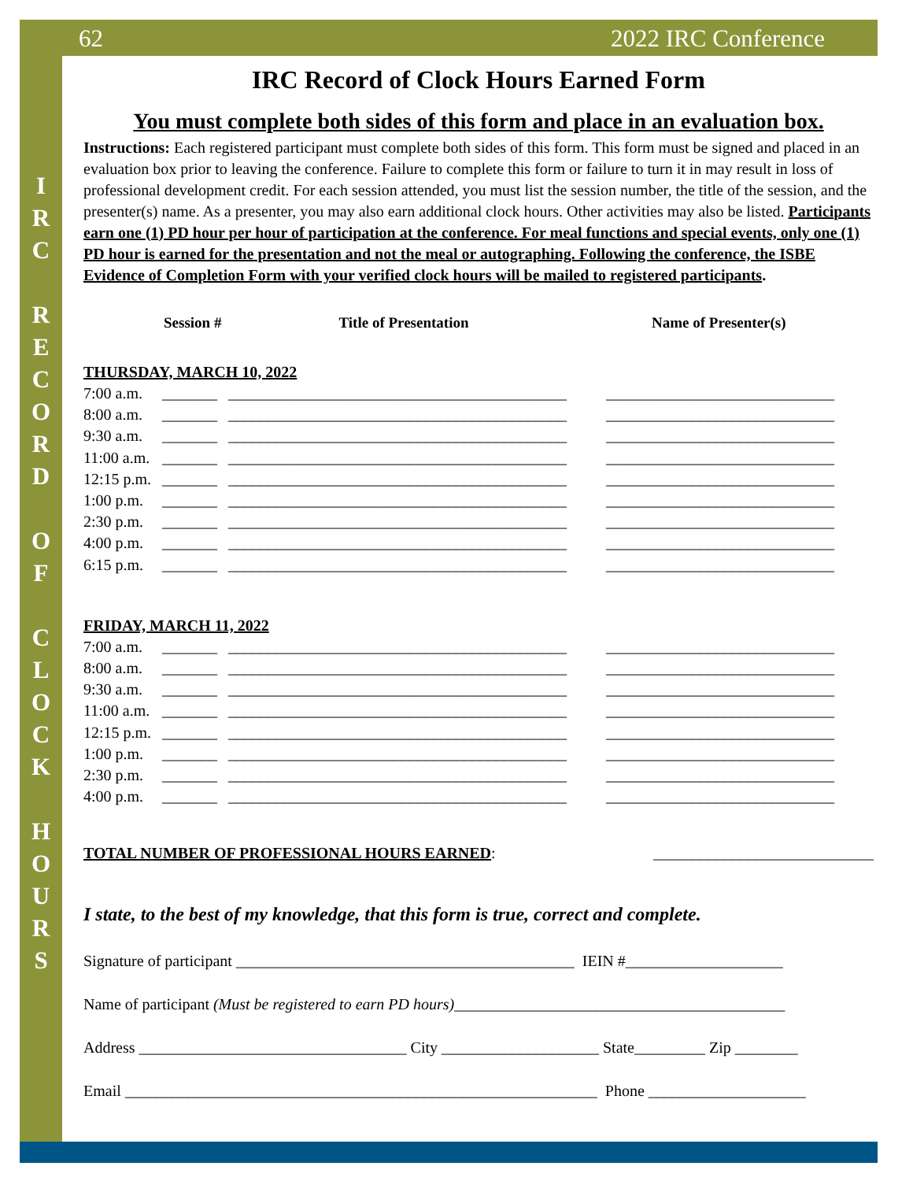62 2022 IRC Conference
I
R
C
R
E
C
O
R
D
O
F
C
L
O
C
K
H
O
U
R
S
IRC Record of Clock Hours Earned Form
You must complete both sides of this form and place in an evaluation box.
Instructions: Each registered participant must complete both sides of this form. This form must be signed and placed in an evaluation box prior to leaving the conference. Failure to complete this form or failure to turn it in may result in loss of professional development credit. For each session attended, you must list the session number, the title of the session, and the presenter(s) name. As a presenter, you may also earn additional clock hours. Other activities may also be listed. Participants earn one (1) PD hour per hour of participation at the conference. For meal functions and special events, only one (1) PD hour is earned for the presentation and not the meal or autographing. Following the conference, the ISBE Evidence of Completion Form with your verified clock hours will be mailed to registered participants.
Session # Title of Presentation Name of Presenter(s)
THURSDAY, MARCH 10, 2022
7:00 a.m. _______ ___________________________________________ _____________________________
8:00 a.m. _______ ___________________________________________ _____________________________
9:30 a.m. _______ ___________________________________________ _____________________________
11:00 a.m. _______ ___________________________________________ _____________________________
12:15 p.m. _______ ___________________________________________ _____________________________
1:00 p.m. _______ ___________________________________________ _____________________________
2:30 p.m. _______ ___________________________________________ _____________________________
4:00 p.m. _______ ___________________________________________ _____________________________
6:15 p.m. _______ ___________________________________________ _____________________________
FRIDAY, MARCH 11, 2022
7:00 a.m. _______ ___________________________________________ _____________________________
8:00 a.m. _______ ___________________________________________ _____________________________
9:30 a.m. _______ ___________________________________________ _____________________________
11:00 a.m. _______ ___________________________________________ _____________________________
12:15 p.m. _______ ___________________________________________ _____________________________
1:00 p.m. _______ ___________________________________________ _____________________________
2:30 p.m. _______ ___________________________________________ _____________________________
4:00 p.m. _______ ___________________________________________ _____________________________
TOTAL NUMBER OF PROFESSIONAL HOURS EARNED: ____________________________
I state, to the best of my knowledge, that this form is true, correct and complete.
Signature of participant ___________________________________________ IEIN #____________________
Name of participant (Must be registered to earn PD hours)__________________________________________
Address __________________________________ City ____________________ State_________ Zip ________
Email ____________________________________________________________ Phone ____________________